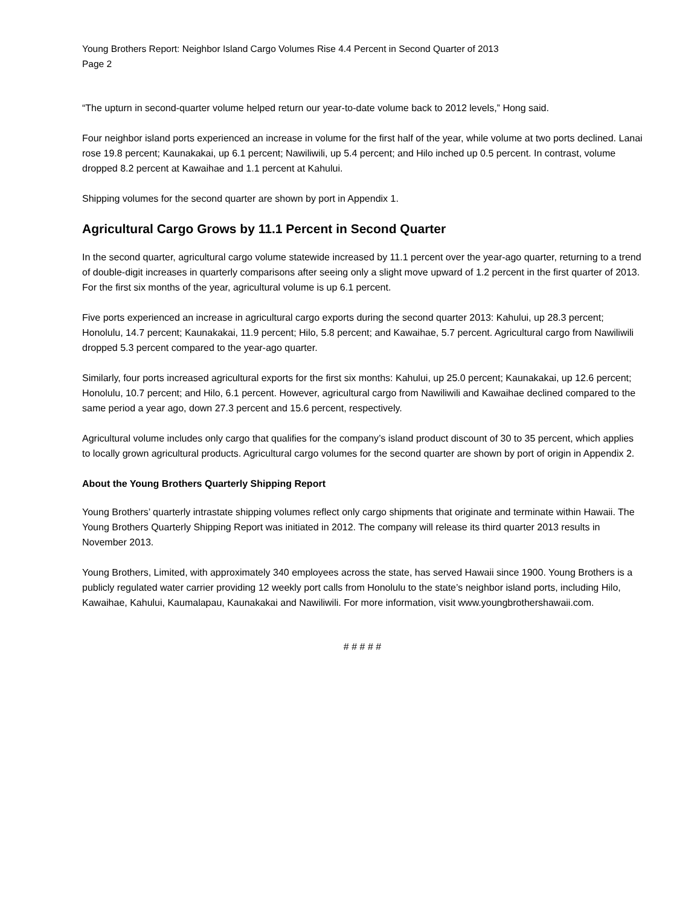Young Brothers Report: Neighbor Island Cargo Volumes Rise 4.4 Percent in Second Quarter of 2013
Page 2
“The upturn in second-quarter volume helped return our year-to-date volume back to 2012 levels,” Hong said.
Four neighbor island ports experienced an increase in volume for the first half of the year, while volume at two ports declined. Lanai rose 19.8 percent; Kaunakakai, up 6.1 percent; Nawiliwili, up 5.4 percent; and Hilo inched up 0.5 percent. In contrast, volume dropped 8.2 percent at Kawaihae and 1.1 percent at Kahului.
Shipping volumes for the second quarter are shown by port in Appendix 1.
Agricultural Cargo Grows by 11.1 Percent in Second Quarter
In the second quarter, agricultural cargo volume statewide increased by 11.1 percent over the year-ago quarter, returning to a trend of double-digit increases in quarterly comparisons after seeing only a slight move upward of 1.2 percent in the first quarter of 2013. For the first six months of the year, agricultural volume is up 6.1 percent.
Five ports experienced an increase in agricultural cargo exports during the second quarter 2013: Kahului, up 28.3 percent; Honolulu, 14.7 percent; Kaunakakai, 11.9 percent; Hilo, 5.8 percent; and Kawaihae, 5.7 percent. Agricultural cargo from Nawiliwili dropped 5.3 percent compared to the year-ago quarter.
Similarly, four ports increased agricultural exports for the first six months: Kahului, up 25.0 percent; Kaunakakai, up 12.6 percent; Honolulu, 10.7 percent; and Hilo, 6.1 percent. However, agricultural cargo from Nawiliwili and Kawaihae declined compared to the same period a year ago, down 27.3 percent and 15.6 percent, respectively.
Agricultural volume includes only cargo that qualifies for the company’s island product discount of 30 to 35 percent, which applies to locally grown agricultural products. Agricultural cargo volumes for the second quarter are shown by port of origin in Appendix 2.
About the Young Brothers Quarterly Shipping Report
Young Brothers’ quarterly intrastate shipping volumes reflect only cargo shipments that originate and terminate within Hawaii. The Young Brothers Quarterly Shipping Report was initiated in 2012. The company will release its third quarter 2013 results in November 2013.
Young Brothers, Limited, with approximately 340 employees across the state, has served Hawaii since 1900. Young Brothers is a publicly regulated water carrier providing 12 weekly port calls from Honolulu to the state’s neighbor island ports, including Hilo, Kawaihae, Kahului, Kaumalapau, Kaunakakai and Nawiliwili. For more information, visit www.youngbrothershawaii.com.
# # # # #